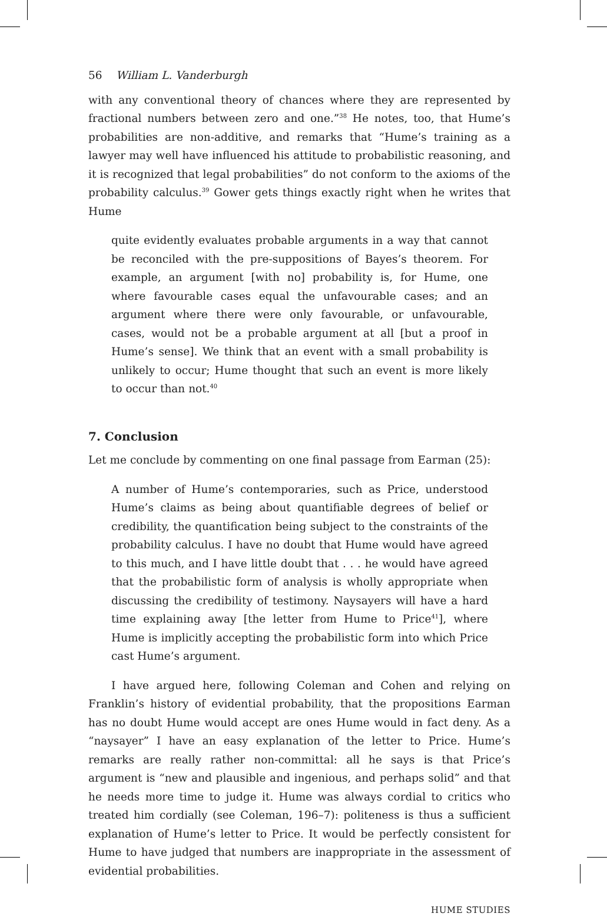56 William L. Vanderburgh
with any conventional theory of chances where they are represented by fractional numbers between zero and one.”<sup>38</sup> He notes, too, that Hume’s probabilities are non-additive, and remarks that “Hume’s training as a lawyer may well have influenced his attitude to probabilistic reasoning, and it is recognized that legal probabilities” do not conform to the axioms of the probability calculus.<sup>39</sup> Gower gets things exactly right when he writes that Hume
quite evidently evaluates probable arguments in a way that cannot be reconciled with the pre-suppositions of Bayes’s theorem. For example, an argument [with no] probability is, for Hume, one where favourable cases equal the unfavourable cases; and an argument where there were only favourable, or unfavourable, cases, would not be a probable argument at all [but a proof in Hume’s sense]. We think that an event with a small probability is unlikely to occur; Hume thought that such an event is more likely to occur than not.<sup>40</sup>
7. Conclusion
Let me conclude by commenting on one final passage from Earman (25):
A number of Hume’s contemporaries, such as Price, understood Hume’s claims as being about quantifiable degrees of belief or credibility, the quantification being subject to the constraints of the probability calculus. I have no doubt that Hume would have agreed to this much, and I have little doubt that . . . he would have agreed that the probabilistic form of analysis is wholly appropriate when discussing the credibility of testimony. Naysayers will have a hard time explaining away [the letter from Hume to Price<sup>41</sup>], where Hume is implicitly accepting the probabilistic form into which Price cast Hume’s argument.
I have argued here, following Coleman and Cohen and relying on Franklin’s history of evidential probability, that the propositions Earman has no doubt Hume would accept are ones Hume would in fact deny. As a “naysayer” I have an easy explanation of the letter to Price. Hume’s remarks are really rather non-committal: all he says is that Price’s argument is “new and plausible and ingenious, and perhaps solid” and that he needs more time to judge it. Hume was always cordial to critics who treated him cordially (see Coleman, 196–7): politeness is thus a sufficient explanation of Hume’s letter to Price. It would be perfectly consistent for Hume to have judged that numbers are inappropriate in the assessment of evidential probabilities.
HUME STUDIES